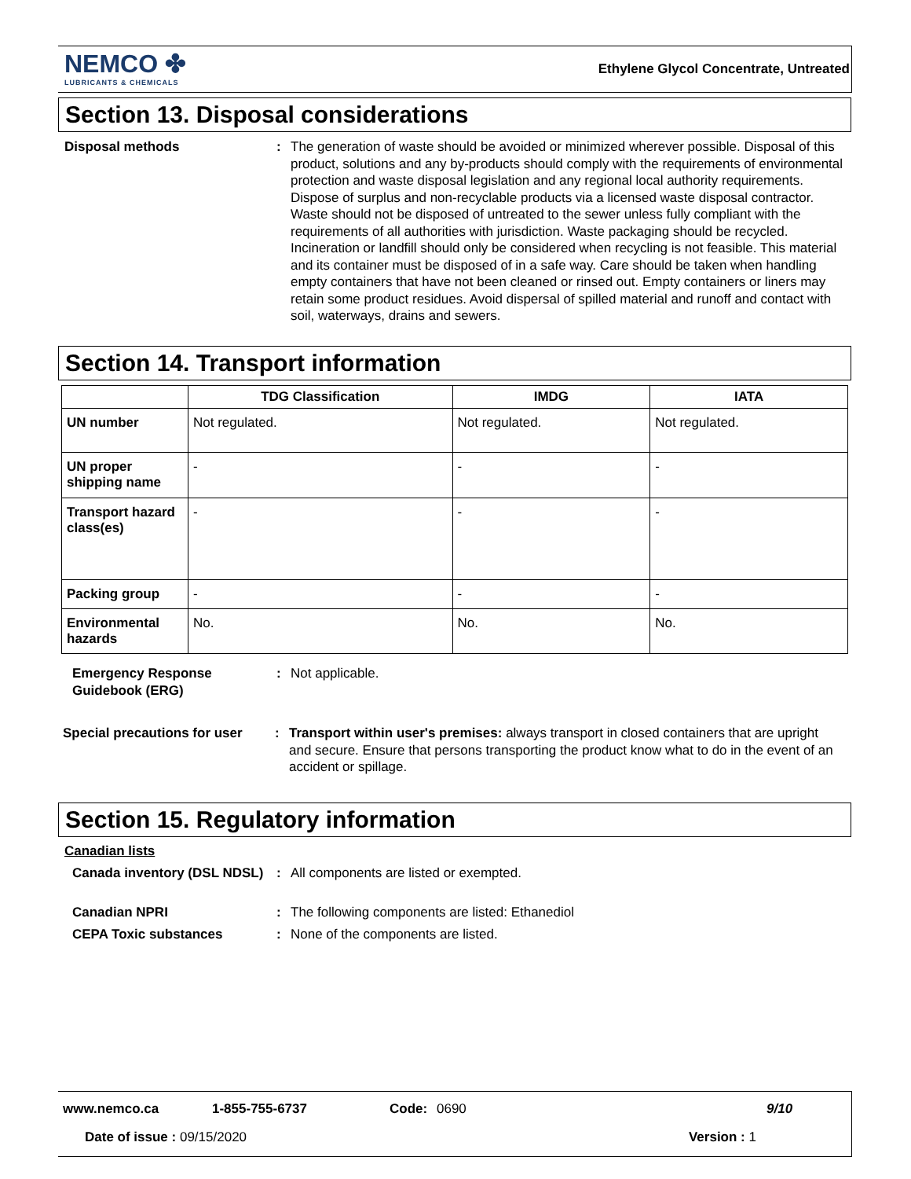NEMCO ✤
LUBRICANTS & CHEMICALS
Ethylene Glycol Concentrate, Untreated
Section 13. Disposal considerations
Disposal methods : The generation of waste should be avoided or minimized wherever possible. Disposal of this product, solutions and any by-products should comply with the requirements of environmental protection and waste disposal legislation and any regional local authority requirements. Dispose of surplus and non-recyclable products via a licensed waste disposal contractor. Waste should not be disposed of untreated to the sewer unless fully compliant with the requirements of all authorities with jurisdiction. Waste packaging should be recycled. Incineration or landfill should only be considered when recycling is not feasible. This material and its container must be disposed of in a safe way. Care should be taken when handling empty containers that have not been cleaned or rinsed out. Empty containers or liners may retain some product residues. Avoid dispersal of spilled material and runoff and contact with soil, waterways, drains and sewers.
Section 14. Transport information
| | TDG Classification | IMDG | IATA |
| --- | --- | --- | --- |
| UN number | Not regulated. | Not regulated. | Not regulated. |
| UN proper shipping name | - | - | - |
| Transport hazard class(es) | - | - | - |
| Packing group | - | - | - |
| Environmental hazards | No. | No. | No. |
Emergency Response Guidebook (ERG)
: Not applicable.
Special precautions for user
: Transport within user's premises: always transport in closed containers that are upright and secure. Ensure that persons transporting the product know what to do in the event of an accident or spillage.
Section 15. Regulatory information
Canadian lists
Canada inventory (DSL NDSL)
: All components are listed or exempted.
Canadian NPRI : The following components are listed: Ethanediol
CEPA Toxic substances : None of the components are listed.
www.nemco.ca 1-855-755-6737 Code: 0690 9/10
Date of issue : 09/15/2020 Version : 1